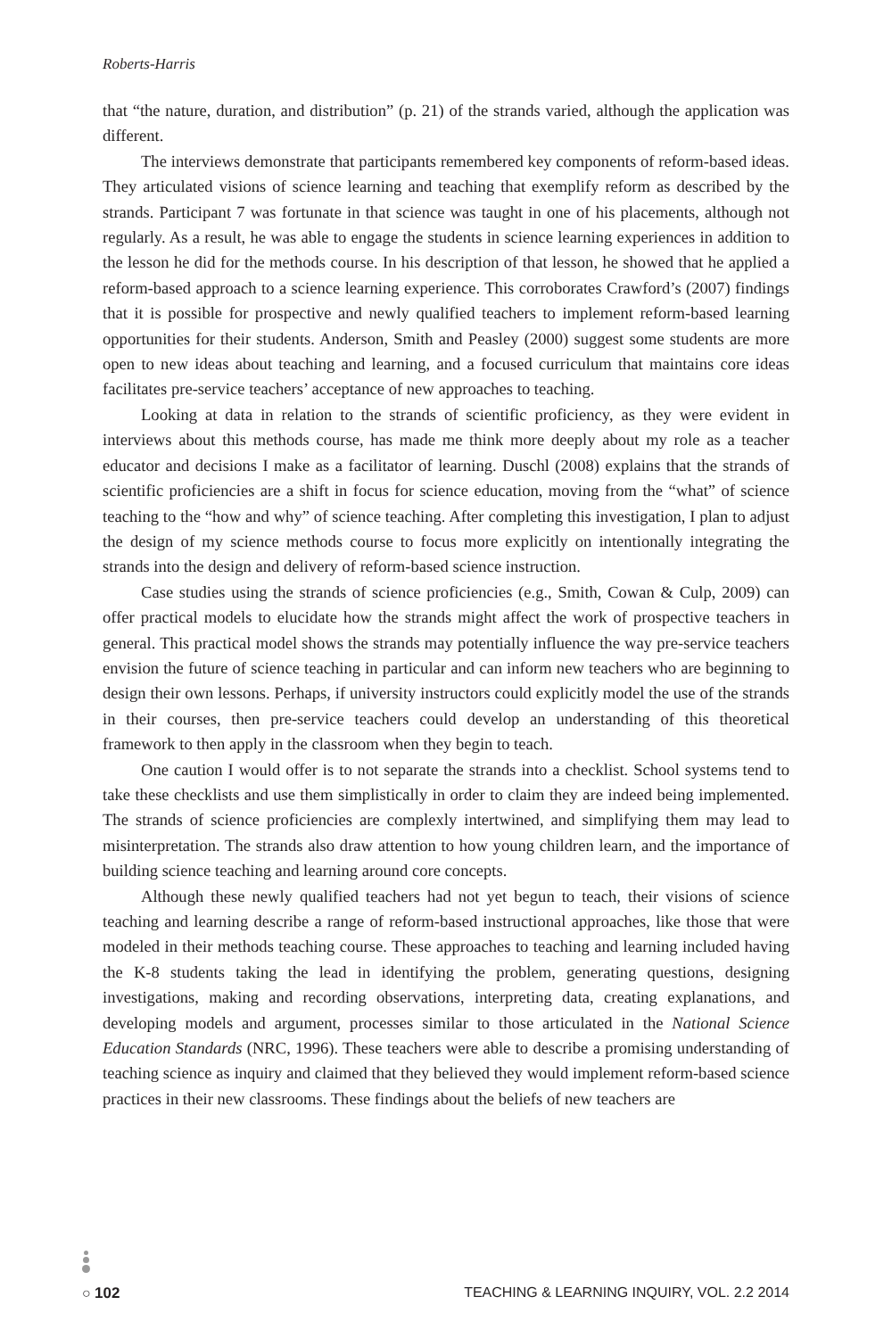Roberts-Harris
that “the nature, duration, and distribution” (p. 21) of the strands varied, although the application was different.
The interviews demonstrate that participants remembered key components of reform-based ideas. They articulated visions of science learning and teaching that exemplify reform as described by the strands. Participant 7 was fortunate in that science was taught in one of his placements, although not regularly. As a result, he was able to engage the students in science learning experiences in addition to the lesson he did for the methods course. In his description of that lesson, he showed that he applied a reform-based approach to a science learning experience. This corroborates Crawford’s (2007) findings that it is possible for prospective and newly qualified teachers to implement reform-based learning opportunities for their students. Anderson, Smith and Peasley (2000) suggest some students are more open to new ideas about teaching and learning, and a focused curriculum that maintains core ideas facilitates pre-service teachers’ acceptance of new approaches to teaching.
Looking at data in relation to the strands of scientific proficiency, as they were evident in interviews about this methods course, has made me think more deeply about my role as a teacher educator and decisions I make as a facilitator of learning. Duschl (2008) explains that the strands of scientific proficiencies are a shift in focus for science education, moving from the “what” of science teaching to the “how and why” of science teaching. After completing this investigation, I plan to adjust the design of my science methods course to focus more explicitly on intentionally integrating the strands into the design and delivery of reform-based science instruction.
Case studies using the strands of science proficiencies (e.g., Smith, Cowan & Culp, 2009) can offer practical models to elucidate how the strands might affect the work of prospective teachers in general. This practical model shows the strands may potentially influence the way pre-service teachers envision the future of science teaching in particular and can inform new teachers who are beginning to design their own lessons. Perhaps, if university instructors could explicitly model the use of the strands in their courses, then pre-service teachers could develop an understanding of this theoretical framework to then apply in the classroom when they begin to teach.
One caution I would offer is to not separate the strands into a checklist. School systems tend to take these checklists and use them simplistically in order to claim they are indeed being implemented. The strands of science proficiencies are complexly intertwined, and simplifying them may lead to misinterpretation. The strands also draw attention to how young children learn, and the importance of building science teaching and learning around core concepts.
Although these newly qualified teachers had not yet begun to teach, their visions of science teaching and learning describe a range of reform-based instructional approaches, like those that were modeled in their methods teaching course. These approaches to teaching and learning included having the K-8 students taking the lead in identifying the problem, generating questions, designing investigations, making and recording observations, interpreting data, creating explanations, and developing models and argument, processes similar to those articulated in the National Science Education Standards (NRC, 1996). These teachers were able to describe a promising understanding of teaching science as inquiry and claimed that they believed they would implement reform-based science practices in their new classrooms. These findings about the beliefs of new teachers are
○ 102 TEACHING & LEARNING INQUIRY, VOL. 2.2 2014